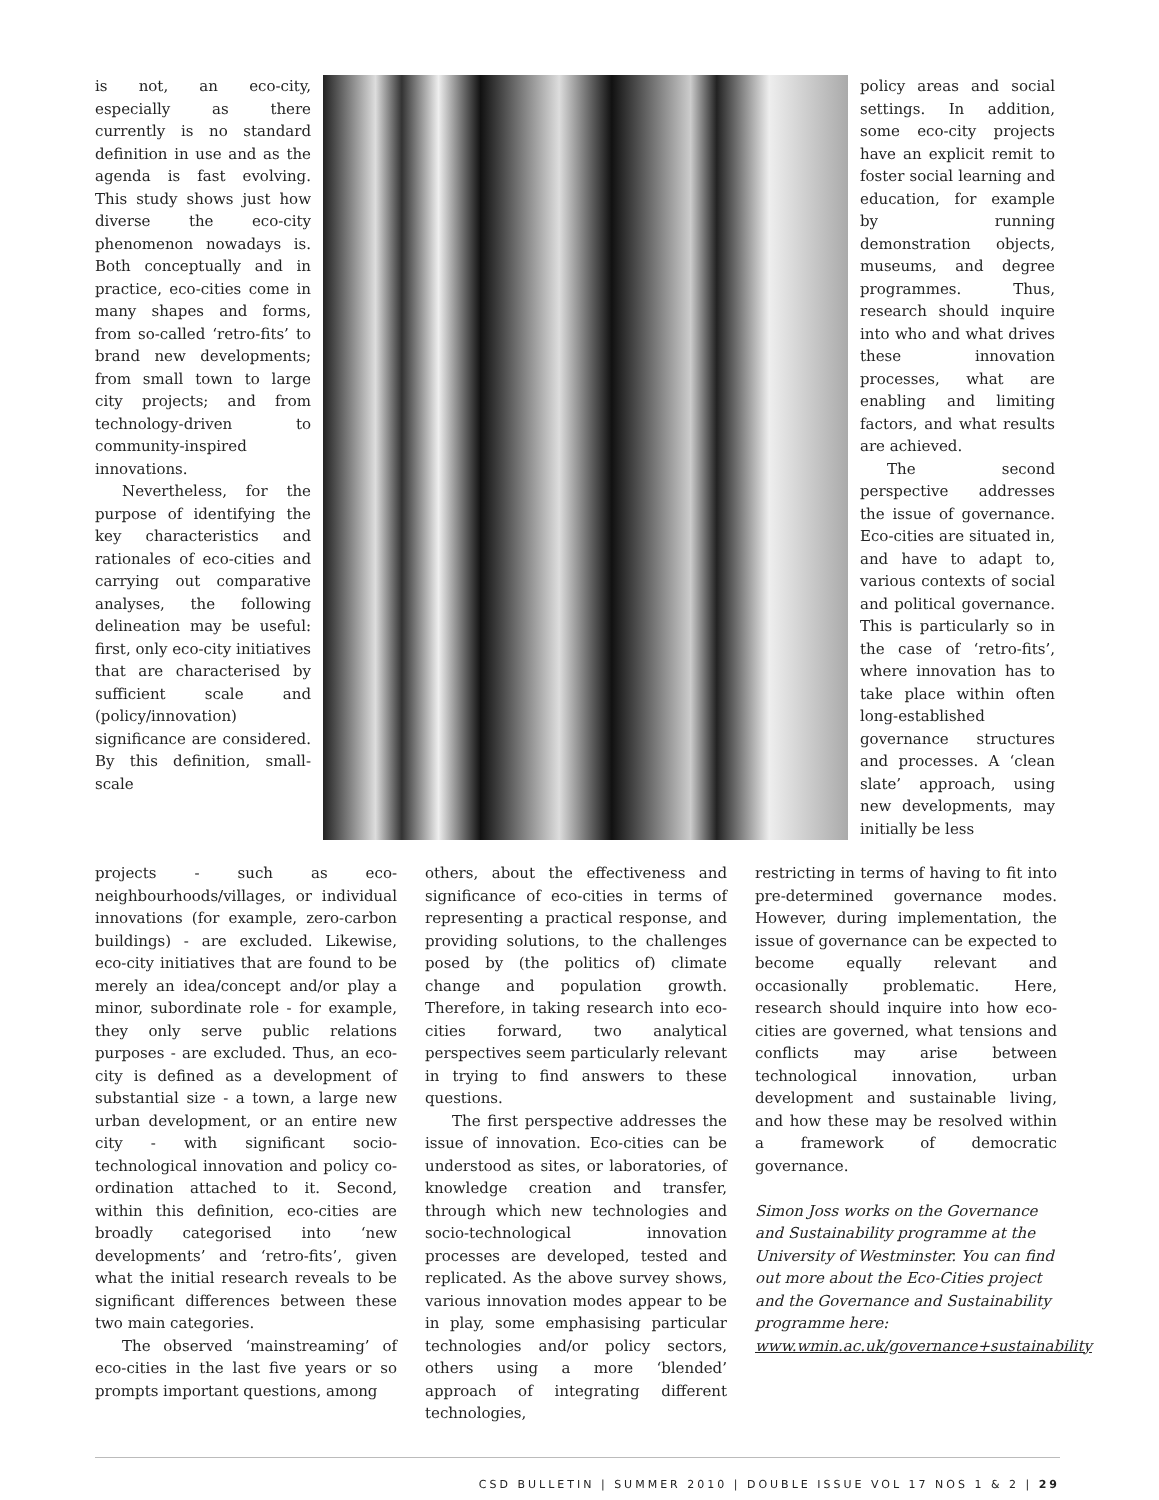is not, an eco-city, especially as there currently is no standard definition in use and as the agenda is fast evolving. This study shows just how diverse the eco-city phenomenon nowadays is. Both conceptually and in practice, eco-cities come in many shapes and forms, from so-called ‘retro-fits’ to brand new developments; from small town to large city projects; and from technology-driven to community-inspired innovations.
Nevertheless, for the purpose of identifying the key characteristics and rationales of eco-cities and carrying out comparative analyses, the following delineation may be useful: first, only eco-city initiatives that are characterised by sufficient scale and (policy/innovation) significance are considered. By this definition, small-scale
policy areas and social settings. In addition, some eco-city projects have an explicit remit to foster social learning and education, for example by running demonstration objects, museums, and degree programmes. Thus, research should inquire into who and what drives these innovation processes, what are enabling and limiting factors, and what results are achieved.
The second perspective addresses the issue of governance. Eco-cities are situated in, and have to adapt to, various contexts of social and political governance. This is particularly so in the case of ‘retro-fits’, where innovation has to take place within often long-established governance structures and processes. A ‘clean slate’ approach, using new developments, may initially be less
projects - such as eco-neighbourhoods/villages, or individual innovations (for example, zero-carbon buildings) - are excluded. Likewise, eco-city initiatives that are found to be merely an idea/concept and/or play a minor, subordinate role - for example, they only serve public relations purposes - are excluded. Thus, an eco-city is defined as a development of substantial size - a town, a large new urban development, or an entire new city - with significant socio-technological innovation and policy co-ordination attached to it. Second, within this definition, eco-cities are broadly categorised into ‘new developments’ and ‘retro-fits’, given what the initial research reveals to be significant differences between these two main categories.
The observed ‘mainstreaming’ of eco-cities in the last five years or so prompts important questions, among
others, about the effectiveness and significance of eco-cities in terms of representing a practical response, and providing solutions, to the challenges posed by (the politics of) climate change and population growth. Therefore, in taking research into eco-cities forward, two analytical perspectives seem particularly relevant in trying to find answers to these questions.
The first perspective addresses the issue of innovation. Eco-cities can be understood as sites, or laboratories, of knowledge creation and transfer, through which new technologies and socio-technological innovation processes are developed, tested and replicated. As the above survey shows, various innovation modes appear to be in play, some emphasising particular technologies and/or policy sectors, others using a more ‘blended’ approach of integrating different technologies,
restricting in terms of having to fit into pre-determined governance modes. However, during implementation, the issue of governance can be expected to become equally relevant and occasionally problematic. Here, research should inquire into how eco-cities are governed, what tensions and conflicts may arise between technological innovation, urban development and sustainable living, and how these may be resolved within a framework of democratic governance.
Simon Joss works on the Governance and Sustainability programme at the University of Westminster. You can find out more about the Eco-Cities project and the Governance and Sustainability programme here: www.wmin.ac.uk/governance+sustainability
CSD BULLETIN | SUMMER 2010 | DOUBLE ISSUE VOL 17 NOS 1 & 2 | 29